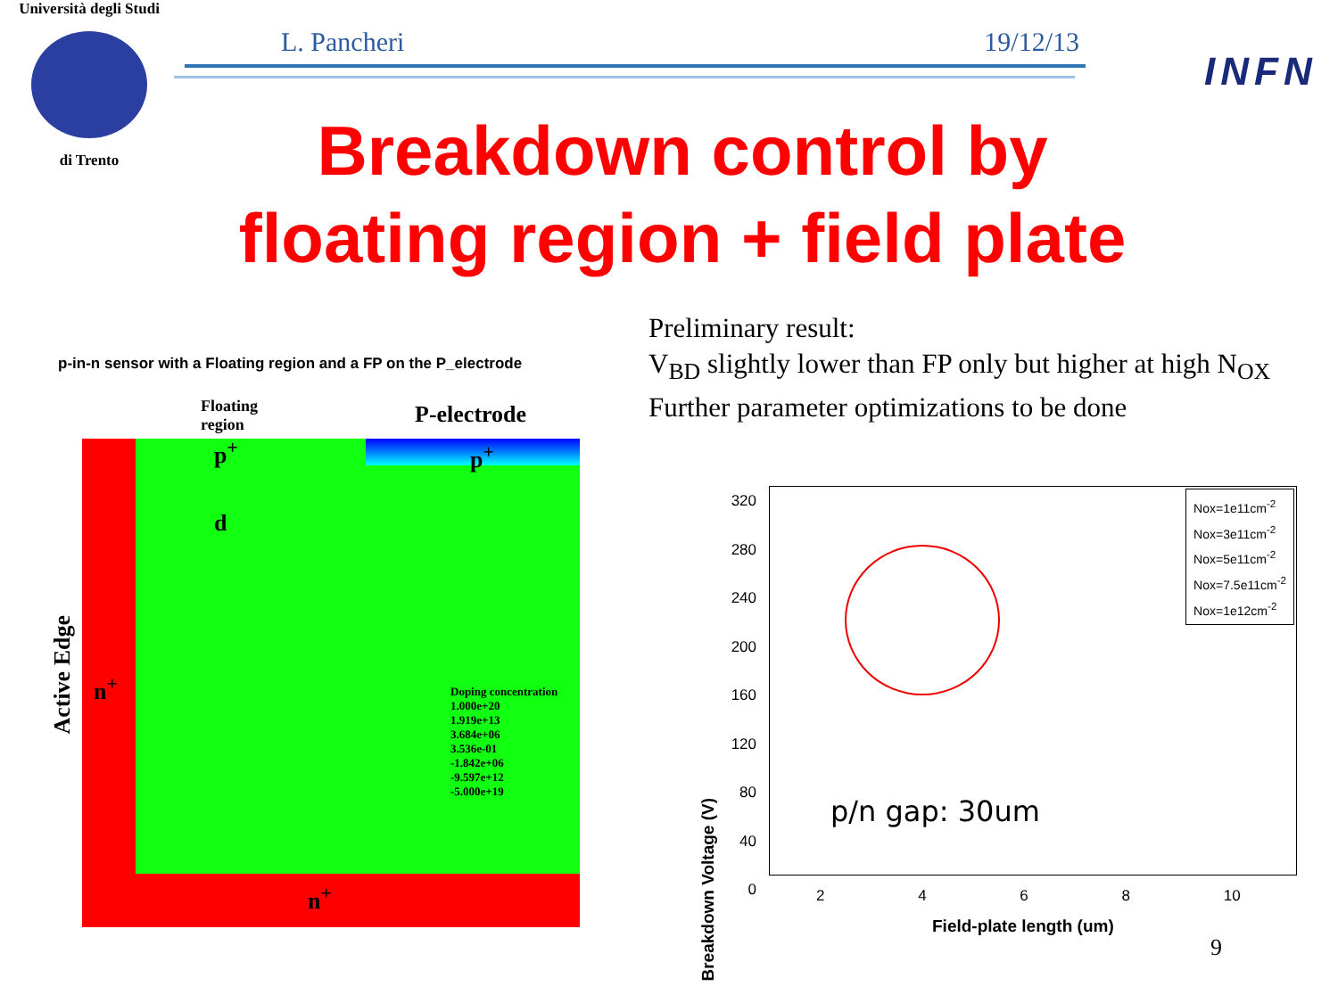Università degli Studi
di Trento
L. Pancheri 19/12/13
INFN
Breakdown control by
floating region + field plate
Preliminary result:
V<sub>BD</sub> slightly lower than FP only but higher at high N<sub>OX</sub>
Further parameter optimizations to be done
p-in-n sensor with a Floating region and a FP on the P_electrode
Floating
region
P-electrode
p<sup>+</sup> p<sup>+</sup>
d
n<sup>+</sup>
n<sup>+</sup>
Active Edge
Doping concentration
1.000e+20
1.919e+13
3.684e+06
3.536e-01
-1.842e+06
-9.597e+12
-5.000e+19
Nox=1e11cm<sup>-2</sup>
Nox=3e11cm<sup>-2</sup>
Nox=5e11cm<sup>-2</sup>
Nox=7.5e11cm<sup>-2</sup>
Nox=1e12cm<sup>-2</sup>
p/n gap: 30um
320 280 240 200 160 120 80 40 0
2 4 6 8 10
Field-plate length (um)
Breakdown Voltage (V)
9